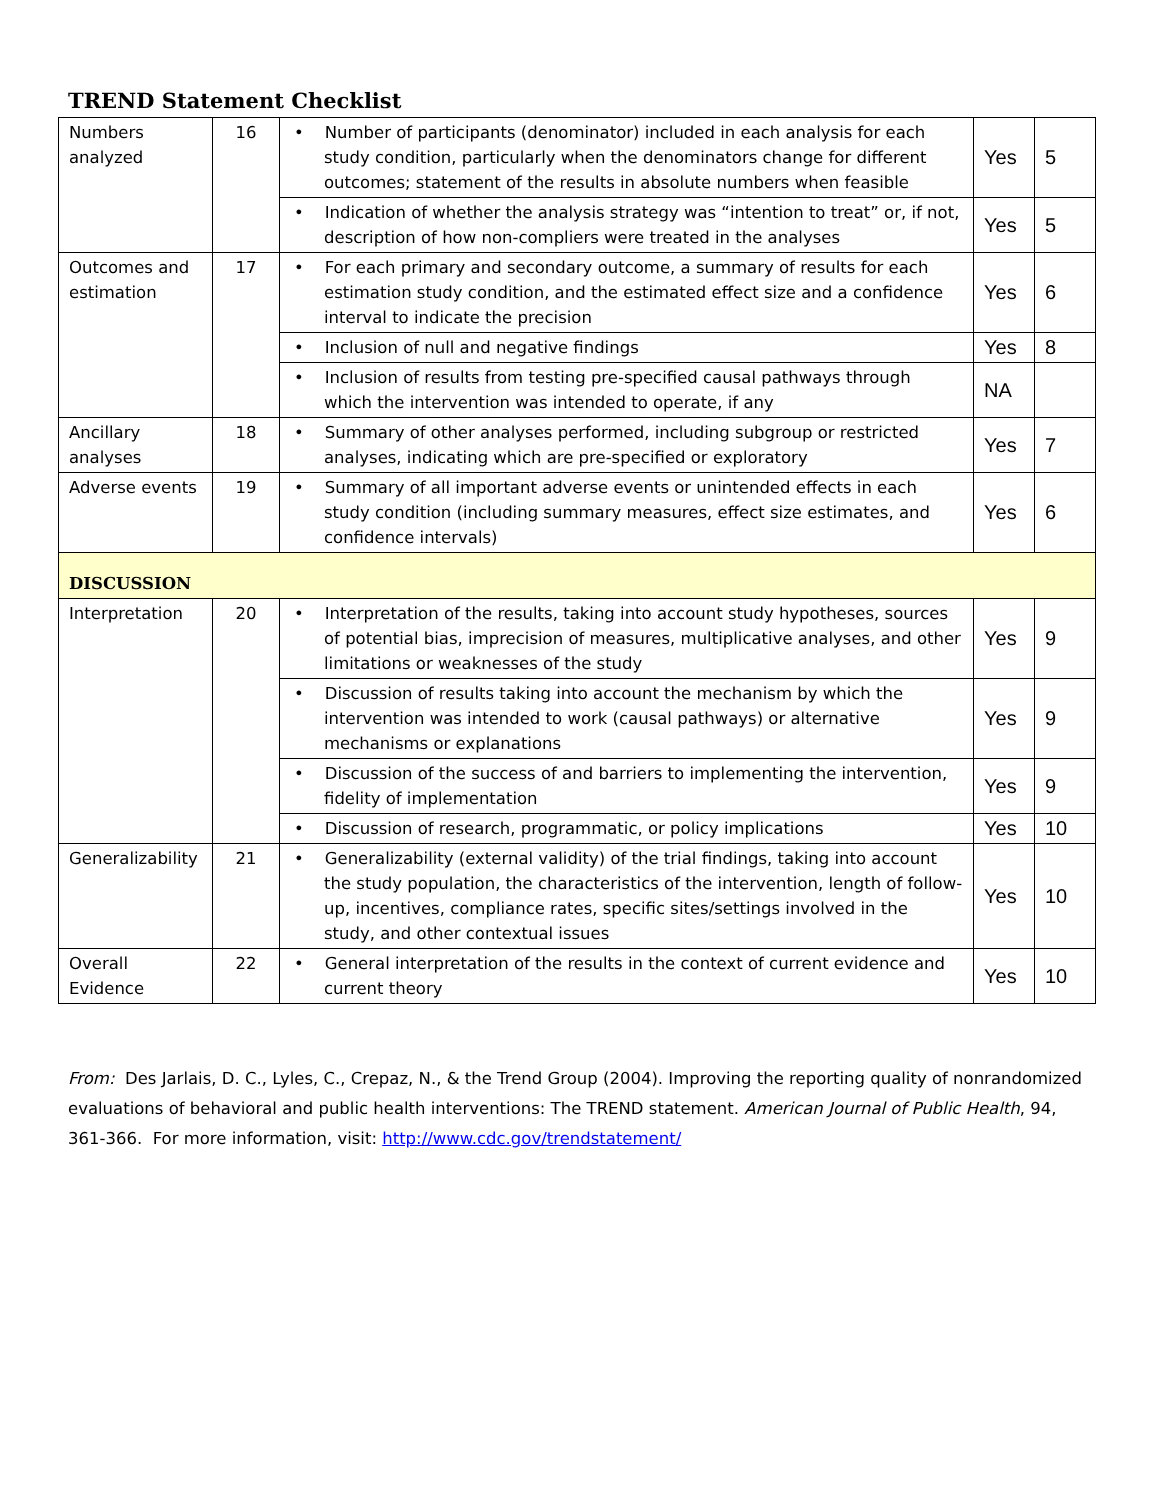TREND Statement Checklist
| Numbers analyzed | 16 | • Number of participants (denominator) included in each analysis for each study condition, particularly when the denominators change for different outcomes; statement of the results in absolute numbers when feasible | Yes | 5 |
| | | • Indication of whether the analysis strategy was “intention to treat” or, if not, description of how non-compliers were treated in the analyses | Yes | 5 |
| Outcomes and estimation | 17 | • For each primary and secondary outcome, a summary of results for each estimation study condition, and the estimated effect size and a confidence interval to indicate the precision | Yes | 6 |
| | | • Inclusion of null and negative findings | Yes | 8 |
| | | • Inclusion of results from testing pre-specified causal pathways through which the intervention was intended to operate, if any | NA | |
| Ancillary analyses | 18 | • Summary of other analyses performed, including subgroup or restricted analyses, indicating which are pre-specified or exploratory | Yes | 7 |
| Adverse events | 19 | • Summary of all important adverse events or unintended effects in each study condition (including summary measures, effect size estimates, and confidence intervals) | Yes | 6 |
| DISCUSSION | | | | |
| Interpretation | 20 | • Interpretation of the results, taking into account study hypotheses, sources of potential bias, imprecision of measures, multiplicative analyses, and other limitations or weaknesses of the study | Yes | 9 |
| | | • Discussion of results taking into account the mechanism by which the intervention was intended to work (causal pathways) or alternative mechanisms or explanations | Yes | 9 |
| | | • Discussion of the success of and barriers to implementing the intervention, fidelity of implementation | Yes | 9 |
| | | • Discussion of research, programmatic, or policy implications | Yes | 10 |
| Generalizability | 21 | • Generalizability (external validity) of the trial findings, taking into account the study population, the characteristics of the intervention, length of follow-up, incentives, compliance rates, specific sites/settings involved in the study, and other contextual issues | Yes | 10 |
| Overall Evidence | 22 | • General interpretation of the results in the context of current evidence and current theory | Yes | 10 |
From: Des Jarlais, D. C., Lyles, C., Crepaz, N., & the Trend Group (2004). Improving the reporting quality of nonrandomized evaluations of behavioral and public health interventions: The TREND statement. American Journal of Public Health, 94, 361-366. For more information, visit: http://www.cdc.gov/trendstatement/